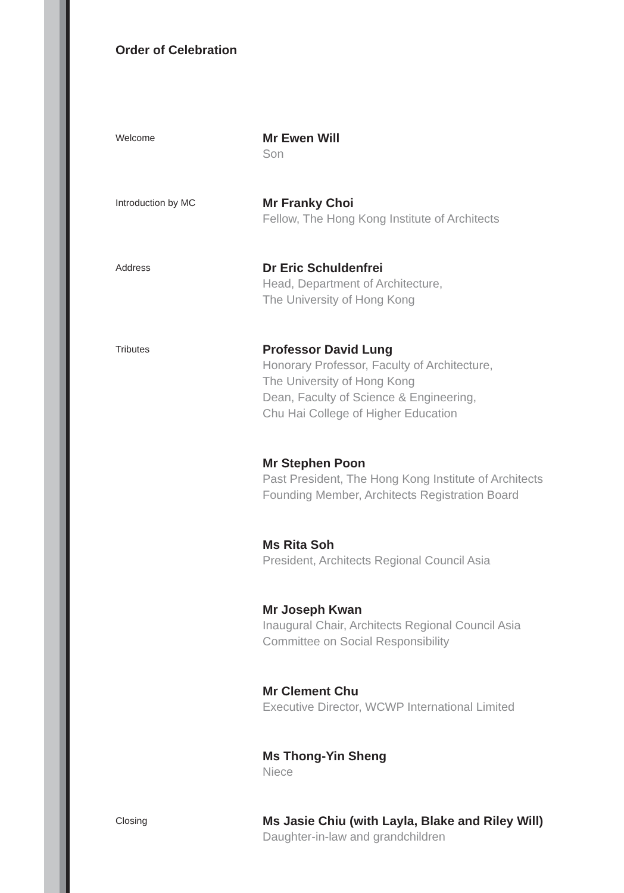Order of Celebration
Welcome
Mr Ewen Will
Son
Introduction by MC
Mr Franky Choi
Fellow, The Hong Kong Institute of Architects
Address
Dr Eric Schuldenfrei
Head, Department of Architecture,
The University of Hong Kong
Tributes
Professor David Lung
Honorary Professor, Faculty of Architecture,
The University of Hong Kong
Dean, Faculty of Science & Engineering,
Chu Hai College of Higher Education
Mr Stephen Poon
Past President, The Hong Kong Institute of Architects
Founding Member, Architects Registration Board
Ms Rita Soh
President, Architects Regional Council Asia
Mr Joseph Kwan
Inaugural Chair, Architects Regional Council Asia
Committee on Social Responsibility
Mr Clement Chu
Executive Director, WCWP International Limited
Ms Thong-Yin Sheng
Niece
Closing
Ms Jasie Chiu (with Layla, Blake and Riley Will)
Daughter-in-law and grandchildren